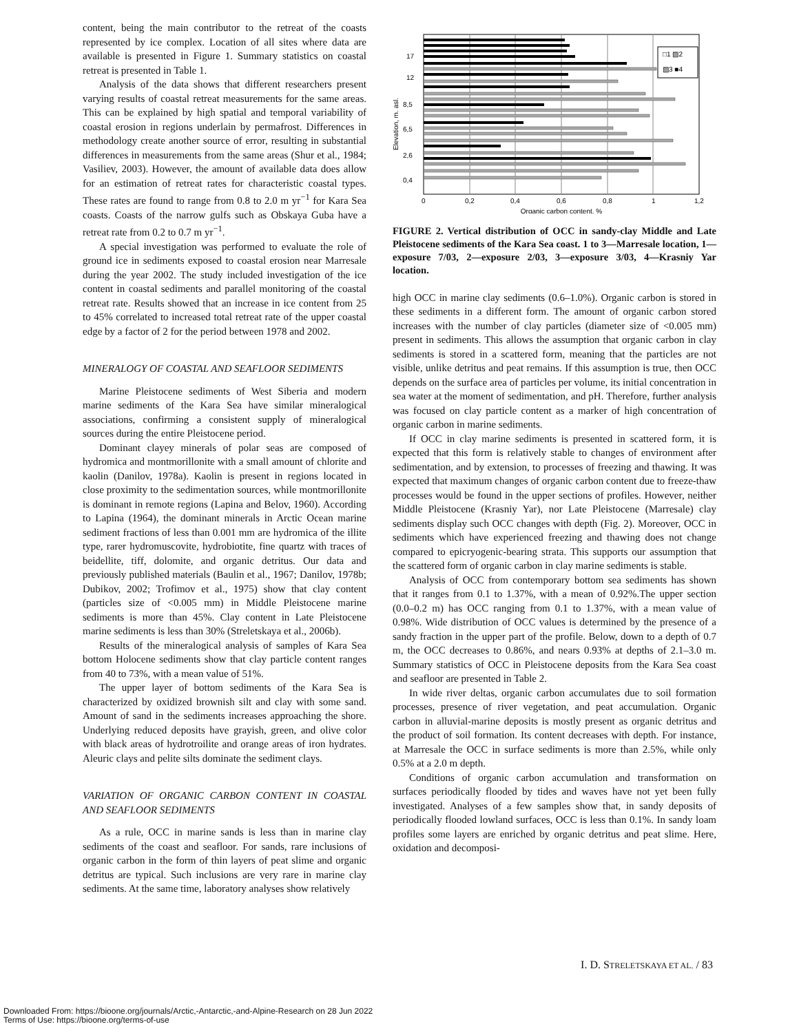content, being the main contributor to the retreat of the coasts represented by ice complex. Location of all sites where data are available is presented in Figure 1. Summary statistics on coastal retreat is presented in Table 1.
Analysis of the data shows that different researchers present varying results of coastal retreat measurements for the same areas. This can be explained by high spatial and temporal variability of coastal erosion in regions underlain by permafrost. Differences in methodology create another source of error, resulting in substantial differences in measurements from the same areas (Shur et al., 1984; Vasiliev, 2003). However, the amount of available data does allow for an estimation of retreat rates for characteristic coastal types. These rates are found to range from 0.8 to 2.0 m yr<sup>−1</sup> for Kara Sea coasts. Coasts of the narrow gulfs such as Obskaya Guba have a retreat rate from 0.2 to 0.7 m yr<sup>−1</sup>.
A special investigation was performed to evaluate the role of ground ice in sediments exposed to coastal erosion near Marresale during the year 2002. The study included investigation of the ice content in coastal sediments and parallel monitoring of the coastal retreat rate. Results showed that an increase in ice content from 25 to 45% correlated to increased total retreat rate of the upper coastal edge by a factor of 2 for the period between 1978 and 2002.
MINERALOGY OF COASTAL AND SEAFLOOR SEDIMENTS
Marine Pleistocene sediments of West Siberia and modern marine sediments of the Kara Sea have similar mineralogical associations, confirming a consistent supply of mineralogical sources during the entire Pleistocene period.
Dominant clayey minerals of polar seas are composed of hydromica and montmorillonite with a small amount of chlorite and kaolin (Danilov, 1978a). Kaolin is present in regions located in close proximity to the sedimentation sources, while montmorillonite is dominant in remote regions (Lapina and Belov, 1960). According to Lapina (1964), the dominant minerals in Arctic Ocean marine sediment fractions of less than 0.001 mm are hydromica of the illite type, rarer hydromuscovite, hydrobiotite, fine quartz with traces of beidellite, tiff, dolomite, and organic detritus. Our data and previously published materials (Baulin et al., 1967; Danilov, 1978b; Dubikov, 2002; Trofimov et al., 1975) show that clay content (particles size of <0.005 mm) in Middle Pleistocene marine sediments is more than 45%. Clay content in Late Pleistocene marine sediments is less than 30% (Streletskaya et al., 2006b).
Results of the mineralogical analysis of samples of Kara Sea bottom Holocene sediments show that clay particle content ranges from 40 to 73%, with a mean value of 51%.
The upper layer of bottom sediments of the Kara Sea is characterized by oxidized brownish silt and clay with some sand. Amount of sand in the sediments increases approaching the shore. Underlying reduced deposits have grayish, green, and olive color with black areas of hydrotroilite and orange areas of iron hydrates. Aleuric clays and pelite silts dominate the sediment clays.
VARIATION OF ORGANIC CARBON CONTENT IN COASTAL AND SEAFLOOR SEDIMENTS
As a rule, OCC in marine sands is less than in marine clay sediments of the coast and seafloor. For sands, rare inclusions of organic carbon in the form of thin layers of peat slime and organic detritus are typical. Such inclusions are very rare in marine clay sediments. At the same time, laboratory analyses show relatively
Elevation, m. asl.
17
12
8,5
6,5
2,6
0,4
□1 ▨2
▨3 ■4
0
0,2
0,4
0,6
0,8
1
1,2
Organic carbon content, %
FIGURE 2. Vertical distribution of OCC in sandy-clay Middle and Late Pleistocene sediments of the Kara Sea coast. 1 to 3—Marresale location, 1—exposure 7/03, 2—exposure 2/03, 3—exposure 3/03, 4—Krasniy Yar location.
high OCC in marine clay sediments (0.6–1.0%). Organic carbon is stored in these sediments in a different form. The amount of organic carbon stored increases with the number of clay particles (diameter size of <0.005 mm) present in sediments. This allows the assumption that organic carbon in clay sediments is stored in a scattered form, meaning that the particles are not visible, unlike detritus and peat remains. If this assumption is true, then OCC depends on the surface area of particles per volume, its initial concentration in sea water at the moment of sedimentation, and pH. Therefore, further analysis was focused on clay particle content as a marker of high concentration of organic carbon in marine sediments.
If OCC in clay marine sediments is presented in scattered form, it is expected that this form is relatively stable to changes of environment after sedimentation, and by extension, to processes of freezing and thawing. It was expected that maximum changes of organic carbon content due to freeze-thaw processes would be found in the upper sections of profiles. However, neither Middle Pleistocene (Krasniy Yar), nor Late Pleistocene (Marresale) clay sediments display such OCC changes with depth (Fig. 2). Moreover, OCC in sediments which have experienced freezing and thawing does not change compared to epicryogenic-bearing strata. This supports our assumption that the scattered form of organic carbon in clay marine sediments is stable.
Analysis of OCC from contemporary bottom sea sediments has shown that it ranges from 0.1 to 1.37%, with a mean of 0.92%.The upper section (0.0–0.2 m) has OCC ranging from 0.1 to 1.37%, with a mean value of 0.98%. Wide distribution of OCC values is determined by the presence of a sandy fraction in the upper part of the profile. Below, down to a depth of 0.7 m, the OCC decreases to 0.86%, and nears 0.93% at depths of 2.1–3.0 m. Summary statistics of OCC in Pleistocene deposits from the Kara Sea coast and seafloor are presented in Table 2.
In wide river deltas, organic carbon accumulates due to soil formation processes, presence of river vegetation, and peat accumulation. Organic carbon in alluvial-marine deposits is mostly present as organic detritus and the product of soil formation. Its content decreases with depth. For instance, at Marresale the OCC in surface sediments is more than 2.5%, while only 0.5% at a 2.0 m depth.
Conditions of organic carbon accumulation and transformation on surfaces periodically flooded by tides and waves have not yet been fully investigated. Analyses of a few samples show that, in sandy deposits of periodically flooded lowland surfaces, OCC is less than 0.1%. In sandy loam profiles some layers are enriched by organic detritus and peat slime. Here, oxidation and decomposi-
I. D. STRELETSKAYA ET AL. / 83
Downloaded From: https://bioone.org/journals/Arctic,-Antarctic,-and-Alpine-Research on 28 Jun 2022
Terms of Use: https://bioone.org/terms-of-use